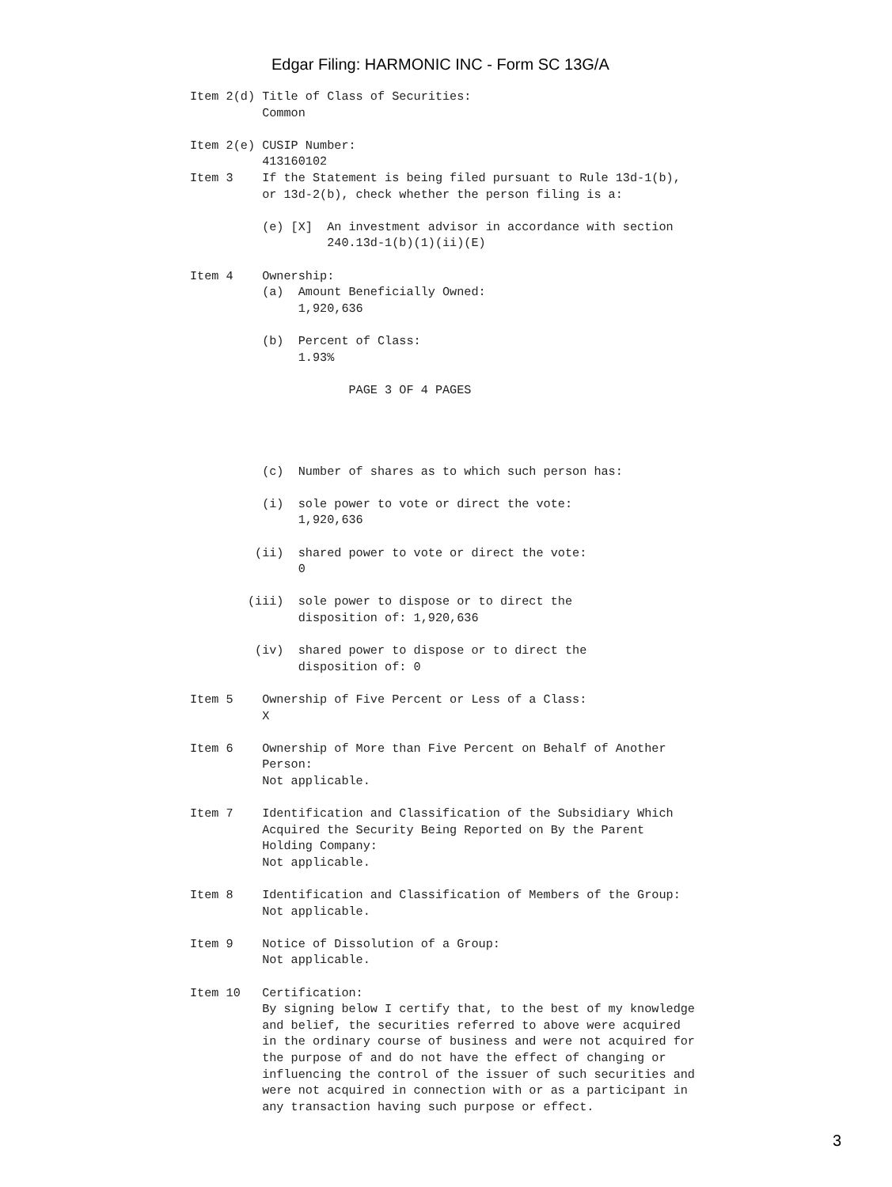Edgar Filing: HARMONIC INC - Form SC 13G/A
Item 2(d) Title of Class of Securities:
          Common

Item 2(e) CUSIP Number:
          413160102
Item 3    If the Statement is being filed pursuant to Rule 13d-1(b),
          or 13d-2(b), check whether the person filing is a:

          (e) [X]  An investment advisor in accordance with section
                   240.13d-1(b)(1)(ii)(E)

Item 4    Ownership:
          (a)  Amount Beneficially Owned:
               1,920,636

          (b)  Percent of Class:
               1.93%

                      PAGE 3 OF 4 PAGES




          (c)  Number of shares as to which such person has:

          (i)  sole power to vote or direct the vote:
               1,920,636

         (ii)  shared power to vote or direct the vote:
               0

        (iii)  sole power to dispose or to direct the
               disposition of: 1,920,636

         (iv)  shared power to dispose or to direct the
               disposition of: 0

Item 5    Ownership of Five Percent or Less of a Class:
          X

Item 6    Ownership of More than Five Percent on Behalf of Another
          Person:
          Not applicable.

Item 7    Identification and Classification of the Subsidiary Which
          Acquired the Security Being Reported on By the Parent
          Holding Company:
          Not applicable.

Item 8    Identification and Classification of Members of the Group:
          Not applicable.

Item 9    Notice of Dissolution of a Group:
          Not applicable.

Item 10   Certification:
          By signing below I certify that, to the best of my knowledge
          and belief, the securities referred to above were acquired
          in the ordinary course of business and were not acquired for
          the purpose of and do not have the effect of changing or
          influencing the control of the issuer of such securities and
          were not acquired in connection with or as a participant in
          any transaction having such purpose or effect.
3